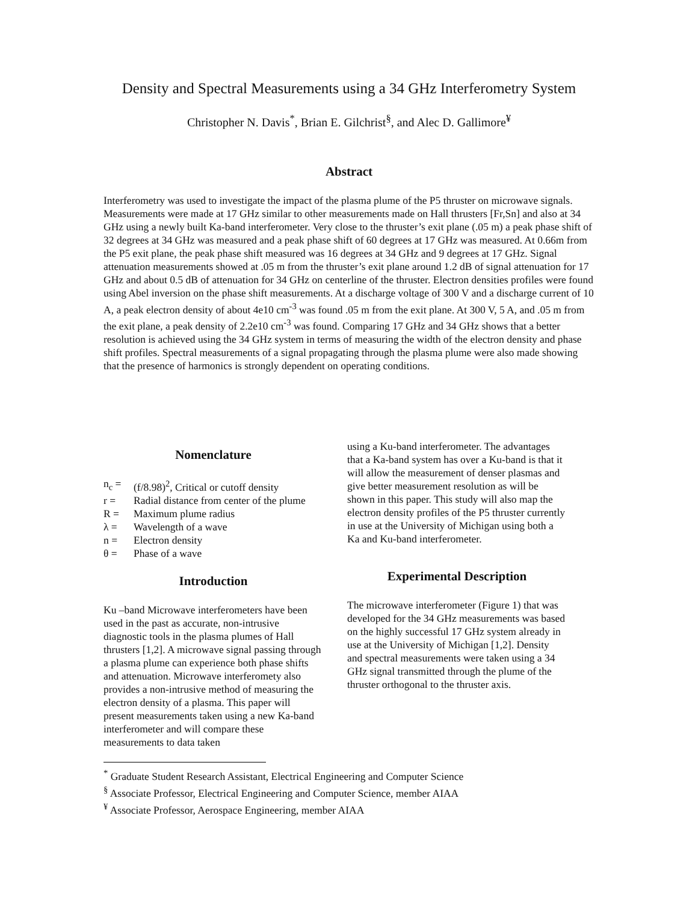Density and Spectral Measurements using a 34 GHz Interferometry System
Christopher N. Davis<sup>*</sup>, Brian E. Gilchrist<sup>§</sup>, and Alec D. Gallimore<sup>¥</sup>
Abstract
Interferometry was used to investigate the impact of the plasma plume of the P5 thruster on microwave signals. Measurements were made at 17 GHz similar to other measurements made on Hall thrusters [Fr,Sn] and also at 34 GHz using a newly built Ka-band interferometer. Very close to the thruster’s exit plane (.05 m) a peak phase shift of 32 degrees at 34 GHz was measured and a peak phase shift of 60 degrees at 17 GHz was measured. At 0.66m from the P5 exit plane, the peak phase shift measured was 16 degrees at 34 GHz and 9 degrees at 17 GHz. Signal attenuation measurements showed at .05 m from the thruster’s exit plane around 1.2 dB of signal attenuation for 17 GHz and about 0.5 dB of attenuation for 34 GHz on centerline of the thruster. Electron densities profiles were found using Abel inversion on the phase shift measurements. At a discharge voltage of 300 V and a discharge current of 10 A, a peak electron density of about 4e10 cm<sup>-3</sup> was found .05 m from the exit plane. At 300 V, 5 A, and .05 m from the exit plane, a peak density of 2.2e10 cm<sup>-3</sup> was found. Comparing 17 GHz and 34 GHz shows that a better resolution is achieved using the 34 GHz system in terms of measuring the width of the electron density and phase shift profiles. Spectral measurements of a signal propagating through the plasma plume were also made showing that the presence of harmonics is strongly dependent on operating conditions.
Nomenclature
n<sub>c</sub> = (f/8.98)<sup>2</sup>, Critical or cutoff density r = Radial distance from center of the plume R = Maximum plume radius λ = Wavelength of a wave n = Electron density θ = Phase of a wave
Introduction
Ku –band Microwave interferometers have been used in the past as accurate, non-intrusive diagnostic tools in the plasma plumes of Hall thrusters [1,2]. A microwave signal passing through a plasma plume can experience both phase shifts and attenuation. Microwave interferomety also provides a non-intrusive method of measuring the electron density of a plasma. This paper will present measurements taken using a new Ka-band interferometer and will compare these measurements to data taken
using a Ku-band interferometer. The advantages that a Ka-band system has over a Ku-band is that it will allow the measurement of denser plasmas and give better measurement resolution as will be shown in this paper. This study will also map the electron density profiles of the P5 thruster currently in use at the University of Michigan using both a Ka and Ku-band interferometer.
Experimental Description
The microwave interferometer (Figure 1) that was developed for the 34 GHz measurements was based on the highly successful 17 GHz system already in use at the University of Michigan [1,2]. Density and spectral measurements were taken using a 34 GHz signal transmitted through the plume of the thruster orthogonal to the thruster axis.
<sup>*</sup> Graduate Student Research Assistant, Electrical Engineering and Computer Science
<sup>§</sup> Associate Professor, Electrical Engineering and Computer Science, member AIAA
<sup>¥</sup> Associate Professor, Aerospace Engineering, member AIAA